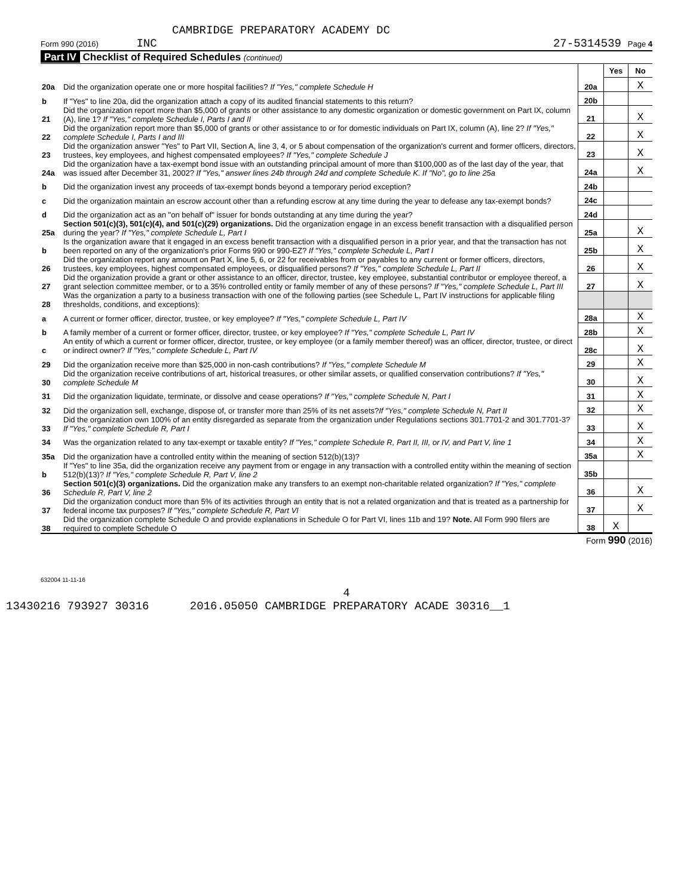CAMBRIDGE PREPARATORY ACADEMY DC
Form 990 (2016) INC 27-5314539 Page 4
Part IV Checklist of Required Schedules (continued)
| | | | Yes | No |
| 20a | Did the organization operate one or more hospital facilities? If "Yes," complete Schedule H | 20a | | X |
| b | If "Yes" to line 20a, did the organization attach a copy of its audited financial statements to this return? | 20b | | |
| 21 | Did the organization report more than $5,000 of grants or other assistance to any domestic organization or domestic government on Part IX, column (A), line 1? If "Yes," complete Schedule I, Parts I and II | 21 | | X |
| 22 | Did the organization report more than $5,000 of grants or other assistance to or for domestic individuals on Part IX, column (A), line 2? If "Yes," complete Schedule I, Parts I and III | 22 | | X |
| 23 | Did the organization answer "Yes" to Part VII, Section A, line 3, 4, or 5 about compensation of the organization's current and former officers, directors, trustees, key employees, and highest compensated employees? If "Yes," complete Schedule J | 23 | | X |
| 24a | Did the organization have a tax-exempt bond issue with an outstanding principal amount of more than $100,000 as of the last day of the year, that was issued after December 31, 2002? If "Yes," answer lines 24b through 24d and complete Schedule K. If "No", go to line 25a | 24a | | X |
| b | Did the organization invest any proceeds of tax-exempt bonds beyond a temporary period exception? | 24b | | |
| c | Did the organization maintain an escrow account other than a refunding escrow at any time during the year to defease any tax-exempt bonds? | 24c | | |
| d | Did the organization act as an "on behalf of" issuer for bonds outstanding at any time during the year? | 24d | | |
| 25a | Section 501(c)(3), 501(c)(4), and 501(c)(29) organizations. Did the organization engage in an excess benefit transaction with a disqualified person during the year? If "Yes," complete Schedule L, Part I | 25a | | X |
| b | Is the organization aware that it engaged in an excess benefit transaction with a disqualified person in a prior year, and that the transaction has not been reported on any of the organization's prior Forms 990 or 990-EZ? If "Yes," complete Schedule L, Part I | 25b | | X |
| 26 | Did the organization report any amount on Part X, line 5, 6, or 22 for receivables from or payables to any current or former officers, directors, trustees, key employees, highest compensated employees, or disqualified persons? If "Yes," complete Schedule L, Part II | 26 | | X |
| 27 | Did the organization provide a grant or other assistance to an officer, director, trustee, key employee, substantial contributor or employee thereof, a grant selection committee member, or to a 35% controlled entity or family member of any of these persons? If "Yes," complete Schedule L, Part III | 27 | | X |
| 28 | Was the organization a party to a business transaction with one of the following parties (see Schedule L, Part IV instructions for applicable filing thresholds, conditions, and exceptions): | | | |
| a | A current or former officer, director, trustee, or key employee? If "Yes," complete Schedule L, Part IV | 28a | | X |
| b | A family member of a current or former officer, director, trustee, or key employee? If "Yes," complete Schedule L, Part IV | 28b | | X |
| c | An entity of which a current or former officer, director, trustee, or key employee (or a family member thereof) was an officer, director, trustee, or direct or indirect owner? If "Yes," complete Schedule L, Part IV | 28c | | X |
| 29 | Did the organization receive more than $25,000 in non-cash contributions? If "Yes," complete Schedule M | 29 | | X |
| 30 | Did the organization receive contributions of art, historical treasures, or other similar assets, or qualified conservation contributions? If "Yes," complete Schedule M | 30 | | X |
| 31 | Did the organization liquidate, terminate, or dissolve and cease operations? If "Yes," complete Schedule N, Part I | 31 | | X |
| 32 | Did the organization sell, exchange, dispose of, or transfer more than 25% of its net assets? If "Yes," complete Schedule N, Part II | 32 | | X |
| 33 | Did the organization own 100% of an entity disregarded as separate from the organization under Regulations sections 301.7701-2 and 301.7701-3? If "Yes," complete Schedule R, Part I | 33 | | X |
| 34 | Was the organization related to any tax-exempt or taxable entity? If "Yes," complete Schedule R, Part II, III, or IV, and Part V, line 1 | 34 | | X |
| 35a | Did the organization have a controlled entity within the meaning of section 512(b)(13)? | 35a | | X |
| b | If "Yes" to line 35a, did the organization receive any payment from or engage in any transaction with a controlled entity within the meaning of section 512(b)(13)? If "Yes," complete Schedule R, Part V, line 2 | 35b | | |
| 36 | Section 501(c)(3) organizations. Did the organization make any transfers to an exempt non-charitable related organization? If "Yes," complete Schedule R, Part V, line 2 | 36 | | X |
| 37 | Did the organization conduct more than 5% of its activities through an entity that is not a related organization and that is treated as a partnership for federal income tax purposes? If "Yes," complete Schedule R, Part VI | 37 | | X |
| 38 | Did the organization complete Schedule O and provide explanations in Schedule O for Part VI, lines 11b and 19? Note. All Form 990 filers are required to complete Schedule O | 38 | X | |
Form 990 (2016)
632004 11-11-16
4
13430216 793927 30316 2016.05050 CAMBRIDGE PREPARATORY ACADE 30316__1